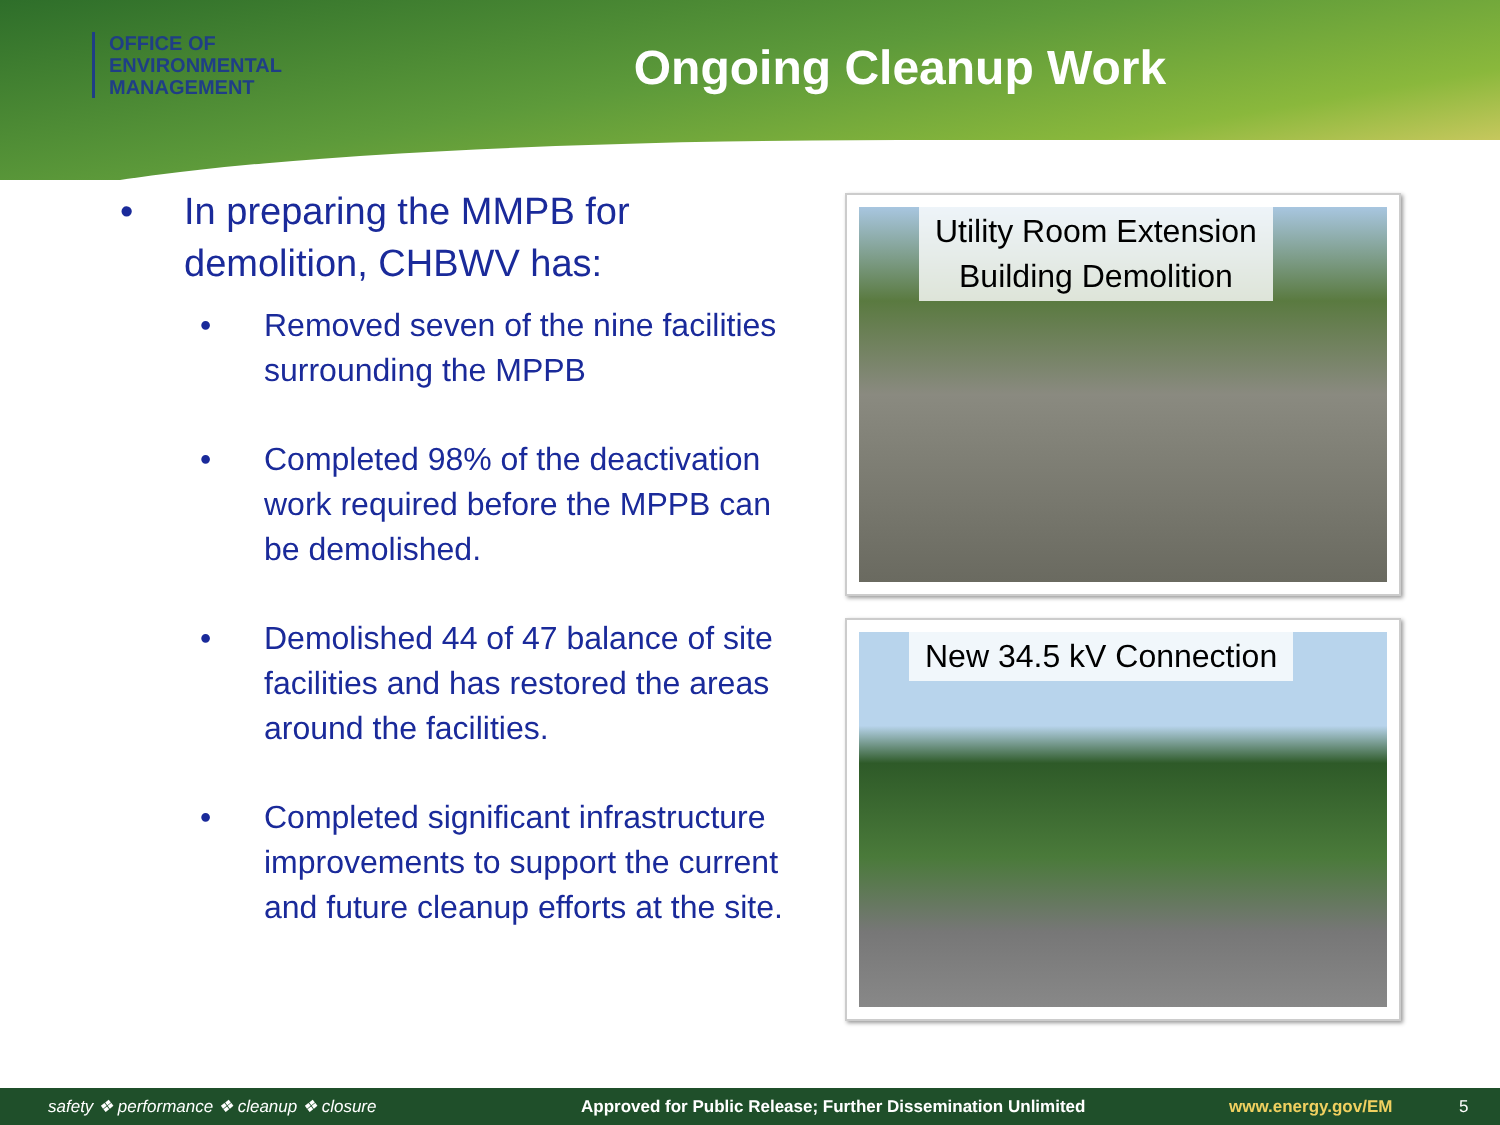OFFICE OF
ENVIRONMENTAL
MANAGEMENT
Ongoing Cleanup Work
• In preparing the MMPB for demolition, CHBWV has:
• Removed seven of the nine facilities surrounding the MPPB
• Completed 98% of the deactivation work required before the MPPB can be demolished.
• Demolished 44 of 47 balance of site facilities and has restored the areas around the facilities.
• Completed significant infrastructure improvements to support the current and future cleanup efforts at the site.
Utility Room Extension
Building Demolition
New 34.5 kV Connection
safety ❖ performance ❖ cleanup ❖ closure Approved for Public Release; Further Dissemination Unlimited www.energy.gov/EM 5